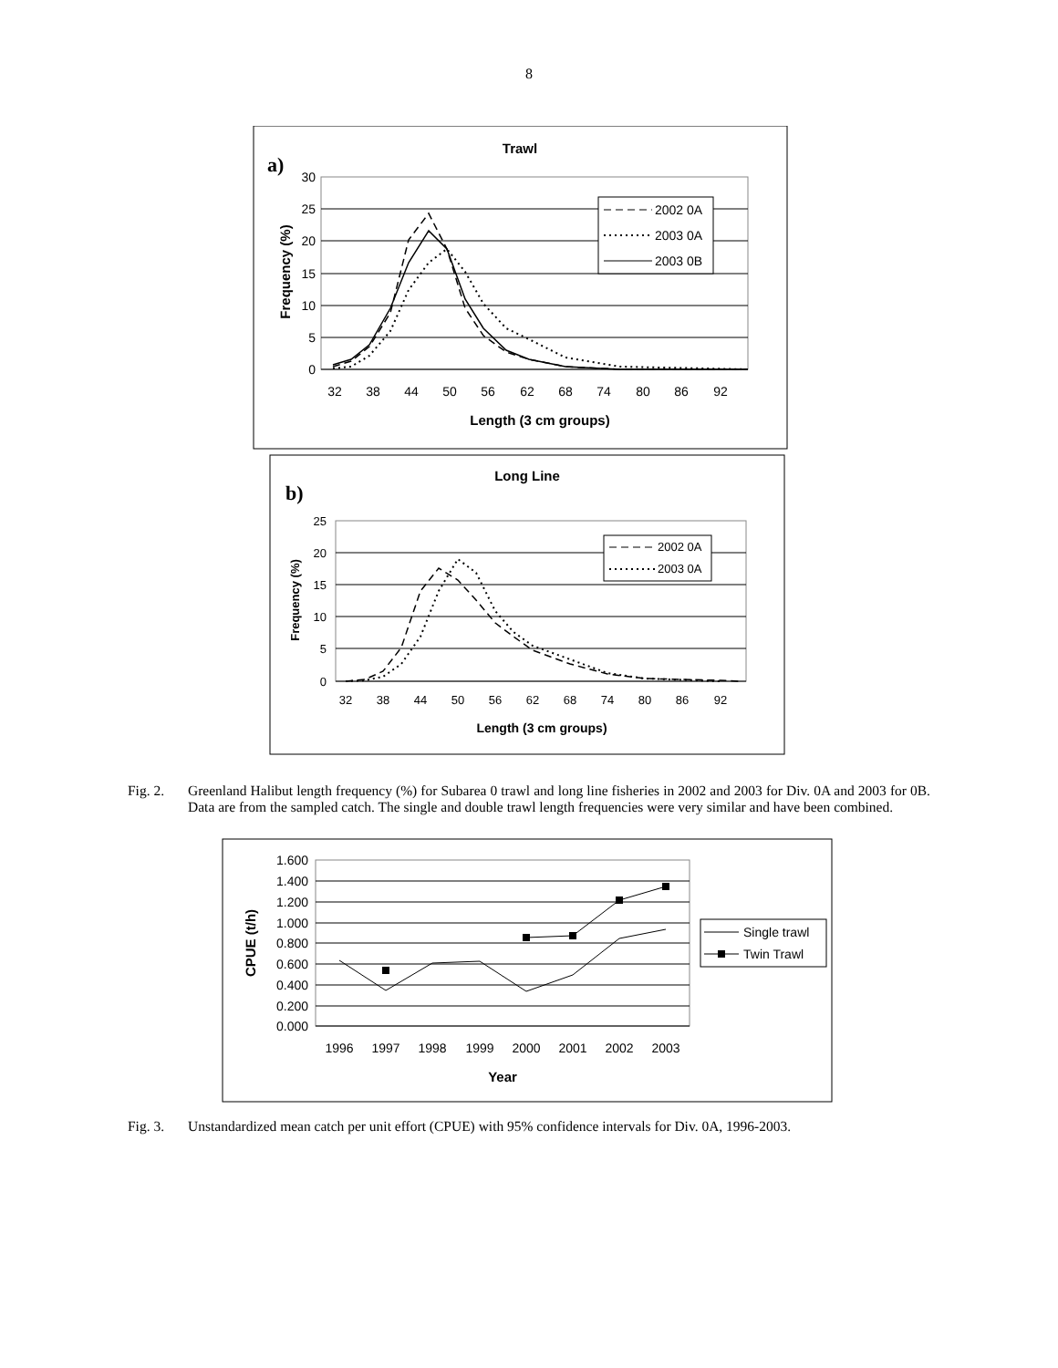8
Trawl
a)
30
25
20
15
10
5
0
32
38
44
50
56
62
68
74
80
86
92
Length (3 cm groups)
Frequency (%)
2002 0A
2003 0A
2003 0B
Long Line
b)
25
20
15
10
5
0
32
38
44
50
56
62
68
74
80
86
92
Length (3 cm groups)
Frequency (%)
2002 0A
2003 0A
Fig. 2. Greenland Halibut length frequency (%) for Subarea 0 trawl and long line fisheries in 2002 and 2003 for Div. 0A and 2003 for 0B. Data are from the sampled catch. The single and double trawl length frequencies were very similar and have been combined.
1.600
1.400
1.200
1.000
0.800
0.600
0.400
0.200
0.000
1996
1997
1998
1999
2000
2001
2002
2003
Year
CPUE (t/h)
Single trawl
Twin Trawl
Fig. 3. Unstandardized mean catch per unit effort (CPUE) with 95% confidence intervals for Div. 0A, 1996-2003.